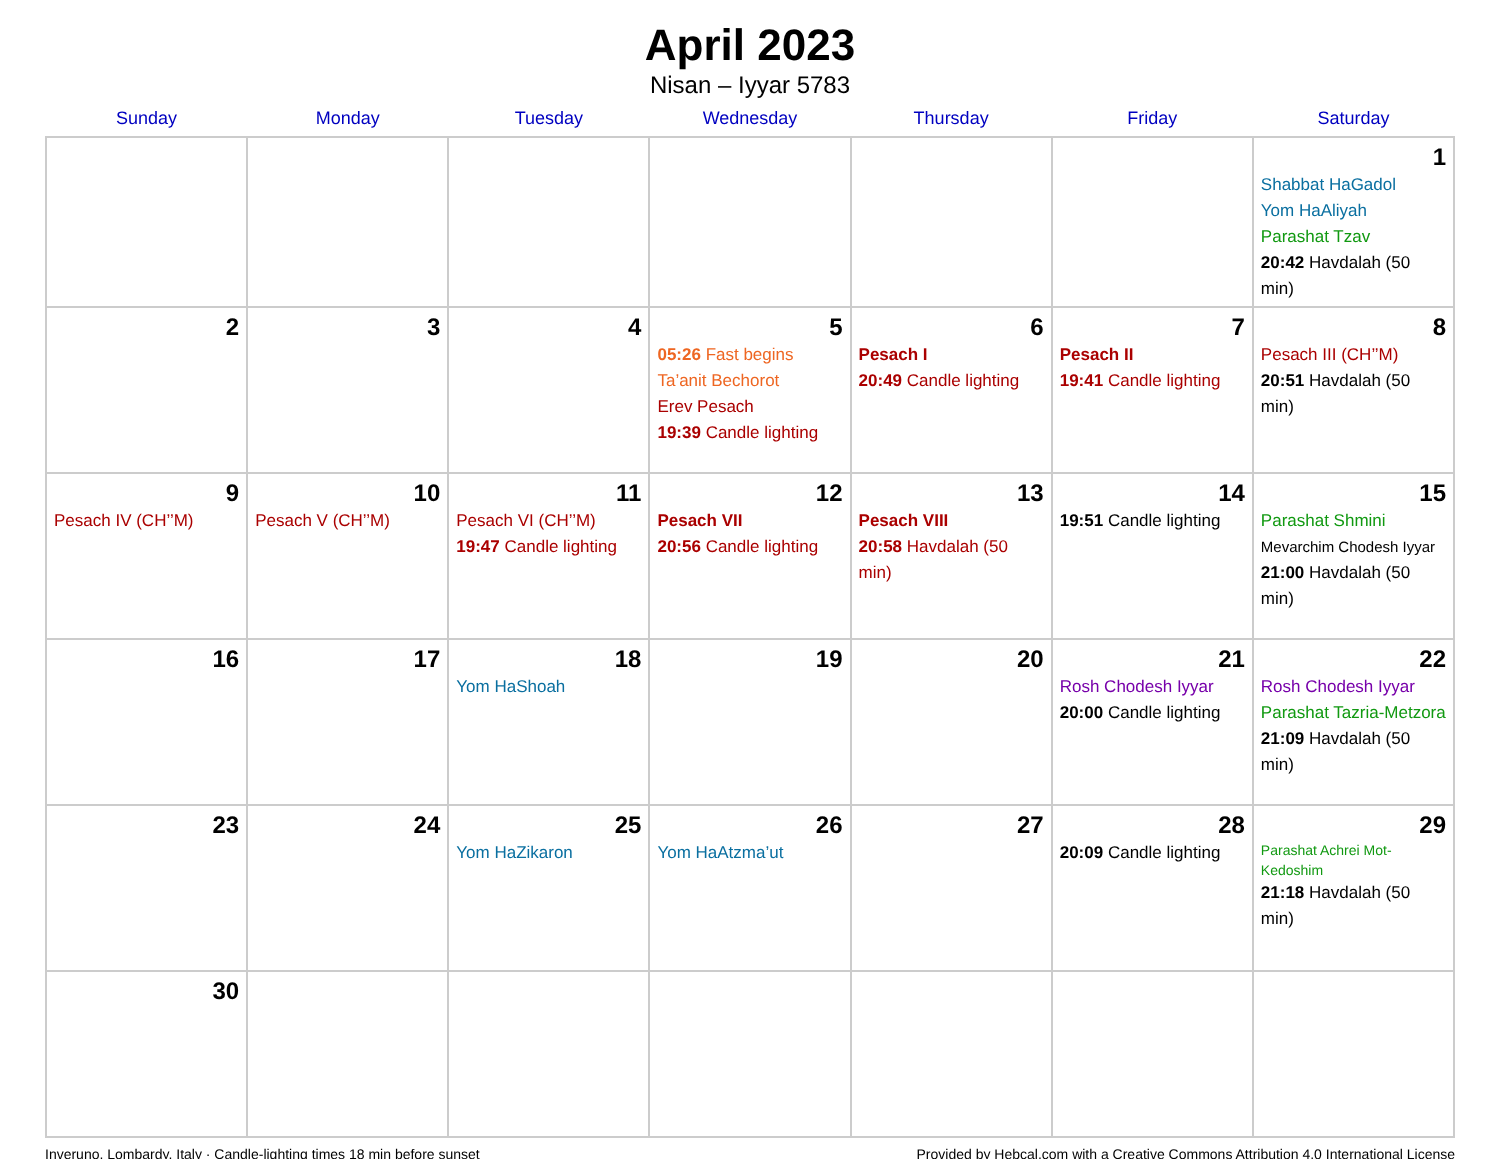April 2023
Nisan – Iyyar 5783
| Sunday | Monday | Tuesday | Wednesday | Thursday | Friday | Saturday |
| --- | --- | --- | --- | --- | --- | --- |
| | | | | | | 1 Shabbat HaGadol Yom HaAliyah Parashat Tzav 20:42 Havdalah (50 min) |
| 2 | 3 | 4 | 5 05:26 Fast begins Ta’anit Bechorot Erev Pesach 19:39 Candle lighting | 6 Pesach I 20:49 Candle lighting | 7 Pesach II 19:41 Candle lighting | 8 Pesach III (CH’’M) 20:51 Havdalah (50 min) |
| 9 Pesach IV (CH’’M) | 10 Pesach V (CH’’M) | 11 Pesach VI (CH’’M) 19:47 Candle lighting | 12 Pesach VII 20:56 Candle lighting | 13 Pesach VIII 20:58 Havdalah (50 min) | 14 19:51 Candle lighting | 15 Parashat Shmini Mevarchim Chodesh Iyyar 21:00 Havdalah (50 min) |
| 16 | 17 | 18 Yom HaShoah | 19 | 20 | 21 Rosh Chodesh Iyyar 20:00 Candle lighting | 22 Rosh Chodesh Iyyar Parashat Tazria-Metzora 21:09 Havdalah (50 min) |
| 23 | 24 | 25 Yom HaZikaron | 26 Yom HaAtzma’ut | 27 | 28 20:09 Candle lighting | 29 Parashat Achrei Mot-Kedoshim 21:18 Havdalah (50 min) |
| 30 | | | | | | |
Inveruno, Lombardy, Italy · Candle-lighting times 18 min before sunset Provided by Hebcal.com with a Creative Commons Attribution 4.0 International License